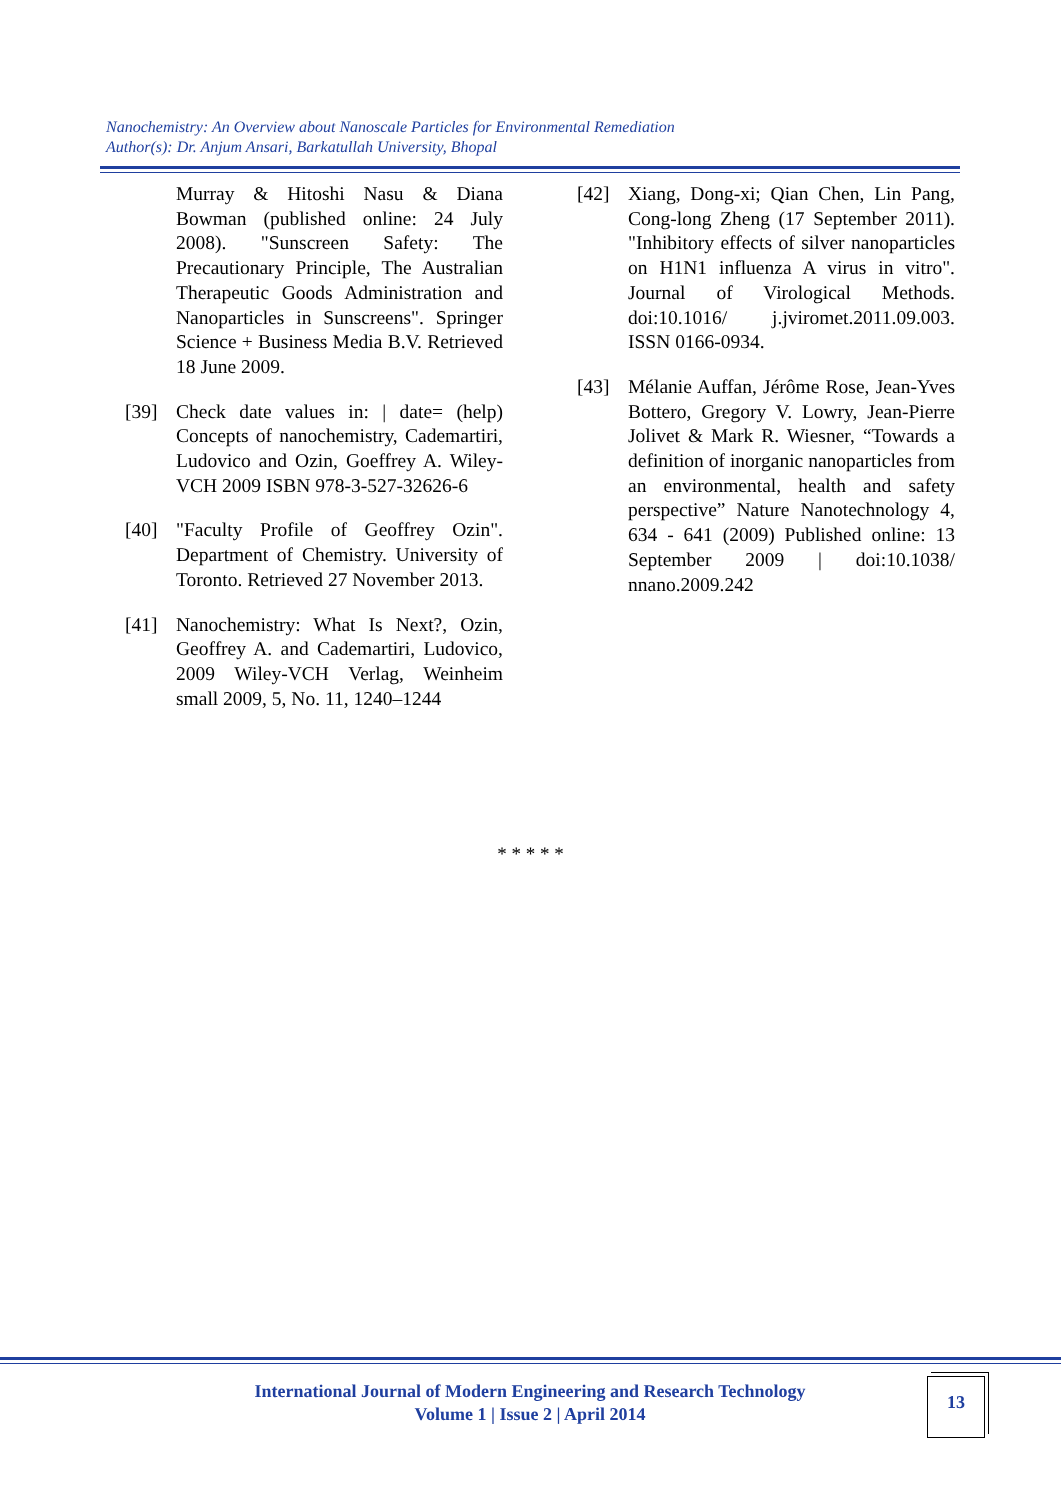Nanochemistry: An Overview about Nanoscale Particles for Environmental Remediation
Author(s): Dr. Anjum Ansari, Barkatullah University, Bhopal
Murray & Hitoshi Nasu & Diana Bowman (published online: 24 July 2008). "Sunscreen Safety: The Precautionary Principle, The Australian Therapeutic Goods Administration and Nanoparticles in Sunscreens". Springer Science + Business Media B.V. Retrieved 18 June 2009.
[39] Check date values in: | date= (help) Concepts of nanochemistry, Cademartiri, Ludovico and Ozin, Goeffrey A. Wiley-VCH 2009 ISBN 978-3-527-32626-6
[40] "Faculty Profile of Geoffrey Ozin". Department of Chemistry. University of Toronto. Retrieved 27 November 2013.
[41] Nanochemistry: What Is Next?, Ozin, Geoffrey A. and Cademartiri, Ludovico, 2009 Wiley-VCH Verlag, Weinheim small 2009, 5, No. 11, 1240–1244
[42] Xiang, Dong-xi; Qian Chen, Lin Pang, Cong-long Zheng (17 September 2011). "Inhibitory effects of silver nanoparticles on H1N1 influenza A virus in vitro". Journal of Virological Methods. doi:10.1016/ j.jviromet.2011.09.003. ISSN 0166-0934.
[43] Mélanie Auffan, Jérôme Rose, Jean-Yves Bottero, Gregory V. Lowry, Jean-Pierre Jolivet & Mark R. Wiesner, “Towards a definition of inorganic nanoparticles from an environmental, health and safety perspective” Nature Nanotechnology 4, 634 - 641 (2009) Published online: 13 September 2009 | doi:10.1038/ nnano.2009.242
* * * * *
International Journal of Modern Engineering and Research Technology
Volume 1 | Issue 2 | April 2014
13